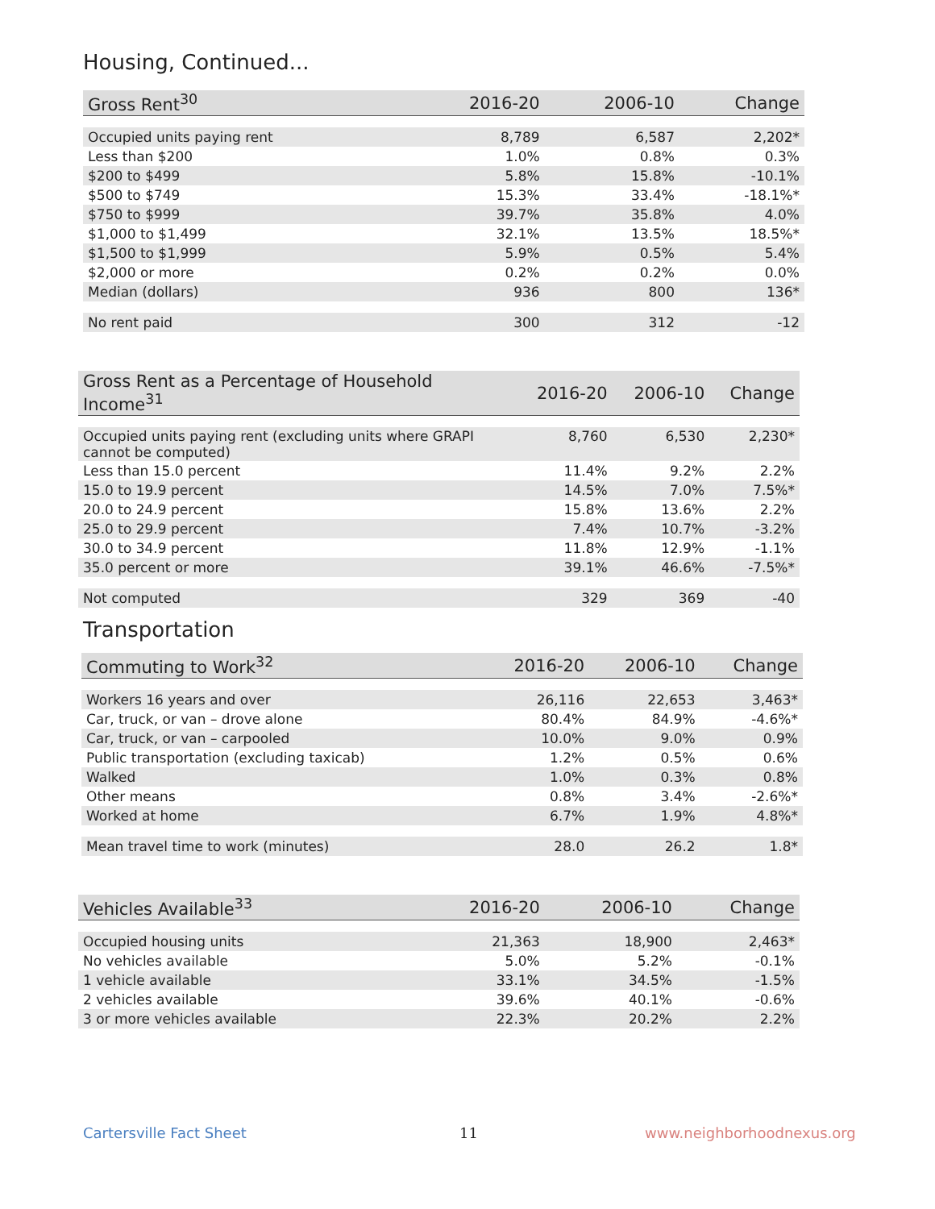Housing, Continued...
| Gross Rent<sup>30</sup> | 2016-20 | 2006-10 | Change |
| --- | --- | --- | --- |
| Occupied units paying rent | 8,789 | 6,587 | 2,202* |
| Less than $200 | 1.0% | 0.8% | 0.3% |
| $200 to $499 | 5.8% | 15.8% | -10.1% |
| $500 to $749 | 15.3% | 33.4% | -18.1%* |
| $750 to $999 | 39.7% | 35.8% | 4.0% |
| $1,000 to $1,499 | 32.1% | 13.5% | 18.5%* |
| $1,500 to $1,999 | 5.9% | 0.5% | 5.4% |
| $2,000 or more | 0.2% | 0.2% | 0.0% |
| Median (dollars) | 936 | 800 | 136* |
| No rent paid | 300 | 312 | -12 |
| Gross Rent as a Percentage of Household Income<sup>31</sup> | 2016-20 | 2006-10 | Change |
| --- | --- | --- | --- |
| Occupied units paying rent (excluding units where GRAPI cannot be computed) | 8,760 | 6,530 | 2,230* |
| Less than 15.0 percent | 11.4% | 9.2% | 2.2% |
| 15.0 to 19.9 percent | 14.5% | 7.0% | 7.5%* |
| 20.0 to 24.9 percent | 15.8% | 13.6% | 2.2% |
| 25.0 to 29.9 percent | 7.4% | 10.7% | -3.2% |
| 30.0 to 34.9 percent | 11.8% | 12.9% | -1.1% |
| 35.0 percent or more | 39.1% | 46.6% | -7.5%* |
| Not computed | 329 | 369 | -40 |
Transportation
| Commuting to Work<sup>32</sup> | 2016-20 | 2006-10 | Change |
| --- | --- | --- | --- |
| Workers 16 years and over | 26,116 | 22,653 | 3,463* |
| Car, truck, or van – drove alone | 80.4% | 84.9% | -4.6%* |
| Car, truck, or van – carpooled | 10.0% | 9.0% | 0.9% |
| Public transportation (excluding taxicab) | 1.2% | 0.5% | 0.6% |
| Walked | 1.0% | 0.3% | 0.8% |
| Other means | 0.8% | 3.4% | -2.6%* |
| Worked at home | 6.7% | 1.9% | 4.8%* |
| Mean travel time to work (minutes) | 28.0 | 26.2 | 1.8* |
| Vehicles Available<sup>33</sup> | 2016-20 | 2006-10 | Change |
| --- | --- | --- | --- |
| Occupied housing units | 21,363 | 18,900 | 2,463* |
| No vehicles available | 5.0% | 5.2% | -0.1% |
| 1 vehicle available | 33.1% | 34.5% | -1.5% |
| 2 vehicles available | 39.6% | 40.1% | -0.6% |
| 3 or more vehicles available | 22.3% | 20.2% | 2.2% |
Cartersville Fact Sheet 11 www.neighborhoodnexus.org